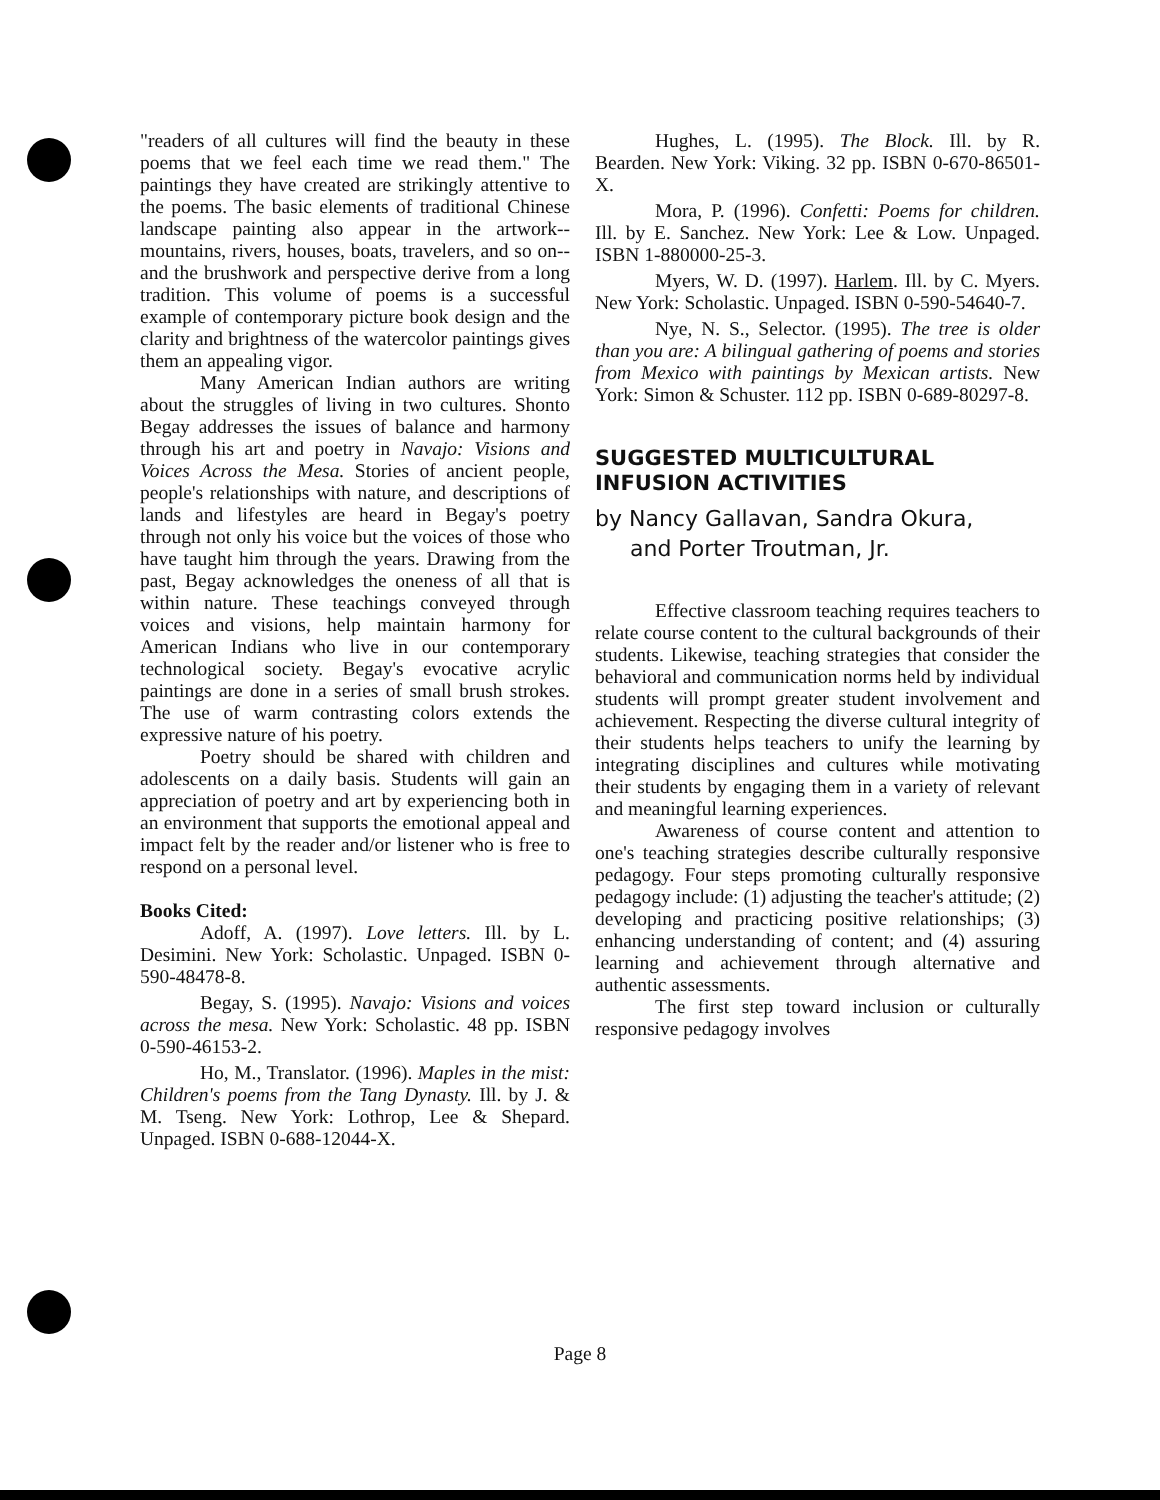"readers of all cultures will find the beauty in these poems that we feel each time we read them." The paintings they have created are strikingly attentive to the poems. The basic elements of traditional Chinese landscape painting also appear in the artwork--mountains, rivers, houses, boats, travelers, and so on--and the brushwork and perspective derive from a long tradition. This volume of poems is a successful example of contemporary picture book design and the clarity and brightness of the watercolor paintings gives them an appealing vigor.
Many American Indian authors are writing about the struggles of living in two cultures. Shonto Begay addresses the issues of balance and harmony through his art and poetry in Navajo: Visions and Voices Across the Mesa. Stories of ancient people, people's relationships with nature, and descriptions of lands and lifestyles are heard in Begay's poetry through not only his voice but the voices of those who have taught him through the years. Drawing from the past, Begay acknowledges the oneness of all that is within nature. These teachings conveyed through voices and visions, help maintain harmony for American Indians who live in our contemporary technological society. Begay's evocative acrylic paintings are done in a series of small brush strokes. The use of warm contrasting colors extends the expressive nature of his poetry.
Poetry should be shared with children and adolescents on a daily basis. Students will gain an appreciation of poetry and art by experiencing both in an environment that supports the emotional appeal and impact felt by the reader and/or listener who is free to respond on a personal level.
Books Cited:
Adoff, A. (1997). Love letters. Ill. by L. Desimini. New York: Scholastic. Unpaged. ISBN 0-590-48478-8.
Begay, S. (1995). Navajo: Visions and voices across the mesa. New York: Scholastic. 48 pp. ISBN 0-590-46153-2.
Ho, M., Translator. (1996). Maples in the mist: Children's poems from the Tang Dynasty. Ill. by J. & M. Tseng. New York: Lothrop, Lee & Shepard. Unpaged. ISBN 0-688-12044-X.
Hughes, L. (1995). The Block. Ill. by R. Bearden. New York: Viking. 32 pp. ISBN 0-670-86501-X.
Mora, P. (1996). Confetti: Poems for children. Ill. by E. Sanchez. New York: Lee & Low. Unpaged. ISBN 1-880000-25-3.
Myers, W. D. (1997). Harlem. Ill. by C. Myers. New York: Scholastic. Unpaged. ISBN 0-590-54640-7.
Nye, N. S., Selector. (1995). The tree is older than you are: A bilingual gathering of poems and stories from Mexico with paintings by Mexican artists. New York: Simon & Schuster. 112 pp. ISBN 0-689-80297-8.
SUGGESTED MULTICULTURAL
INFUSION ACTIVITIES
by Nancy Gallavan, Sandra Okura,
and Porter Troutman, Jr.
Effective classroom teaching requires teachers to relate course content to the cultural backgrounds of their students. Likewise, teaching strategies that consider the behavioral and communication norms held by individual students will prompt greater student involvement and achievement. Respecting the diverse cultural integrity of their students helps teachers to unify the learning by integrating disciplines and cultures while motivating their students by engaging them in a variety of relevant and meaningful learning experiences.
Awareness of course content and attention to one's teaching strategies describe culturally responsive pedagogy. Four steps promoting culturally responsive pedagogy include: (1) adjusting the teacher's attitude; (2) developing and practicing positive relationships; (3) enhancing understanding of content; and (4) assuring learning and achievement through alternative and authentic assessments.
The first step toward inclusion or culturally responsive pedagogy involves
Page 8